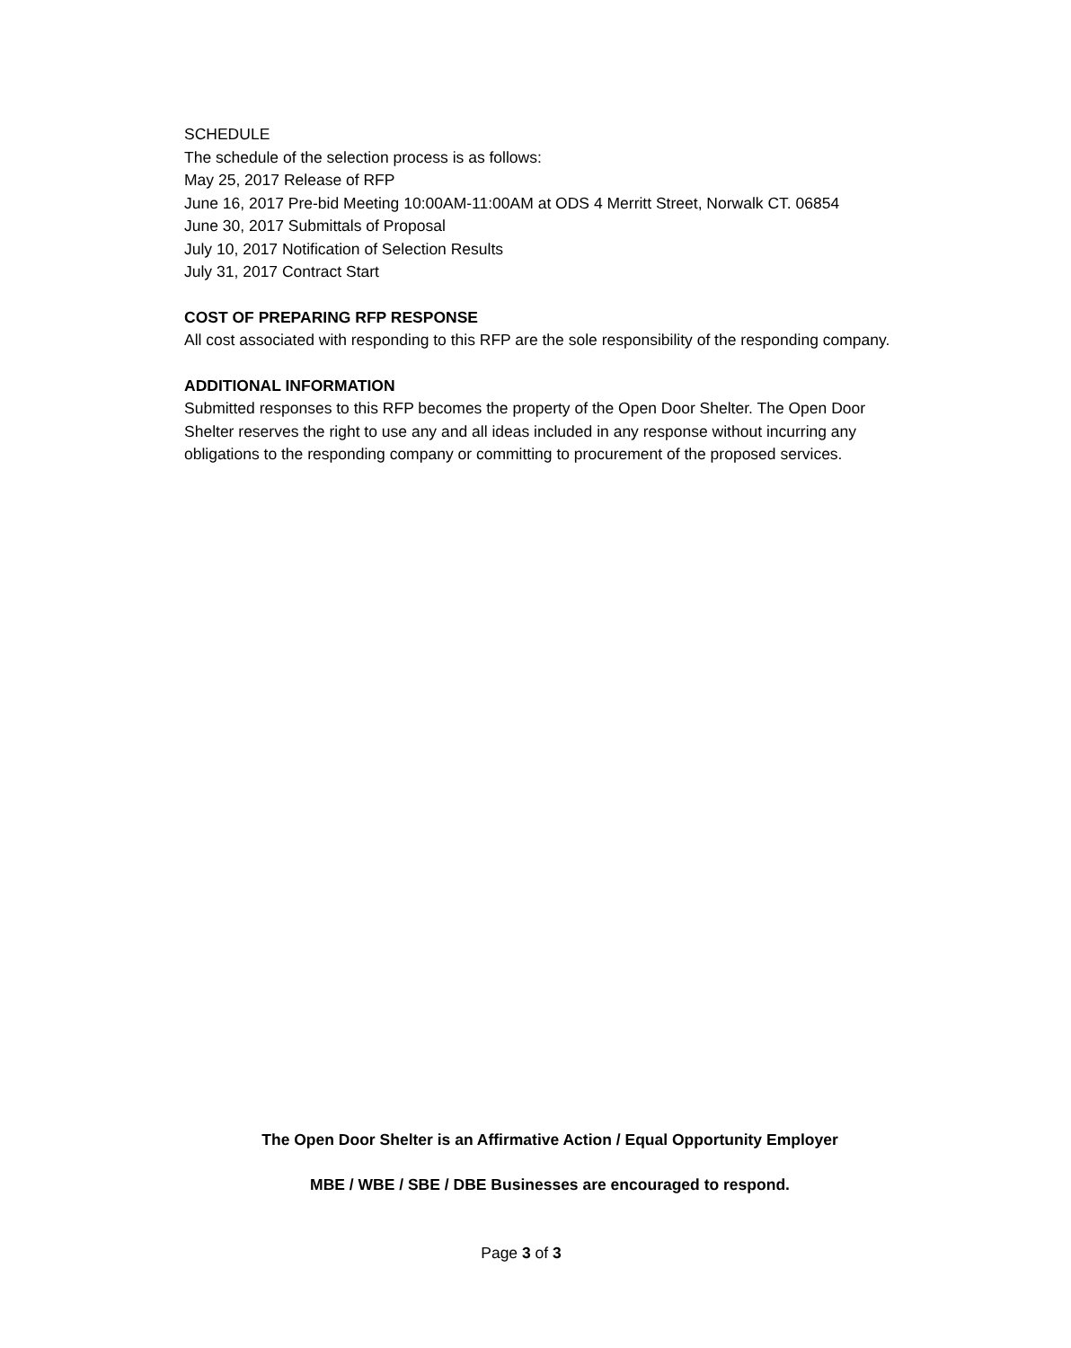SCHEDULE
The schedule of the selection process is as follows:
May 25, 2017 Release of RFP
June 16, 2017 Pre-bid Meeting 10:00AM-11:00AM at ODS 4 Merritt Street, Norwalk CT. 06854
June 30, 2017 Submittals of Proposal
July 10, 2017 Notification of Selection Results
July 31, 2017 Contract Start
COST OF PREPARING RFP RESPONSE
All cost associated with responding to this RFP are the sole responsibility of the responding company.
ADDITIONAL INFORMATION
Submitted responses to this RFP becomes the property of the Open Door Shelter. The Open Door Shelter reserves the right to use any and all ideas included in any response without incurring any obligations to the responding company or committing to procurement of the proposed services.
The Open Door Shelter is an Affirmative Action / Equal Opportunity Employer
MBE / WBE / SBE / DBE Businesses are encouraged to respond.
Page 3 of 3